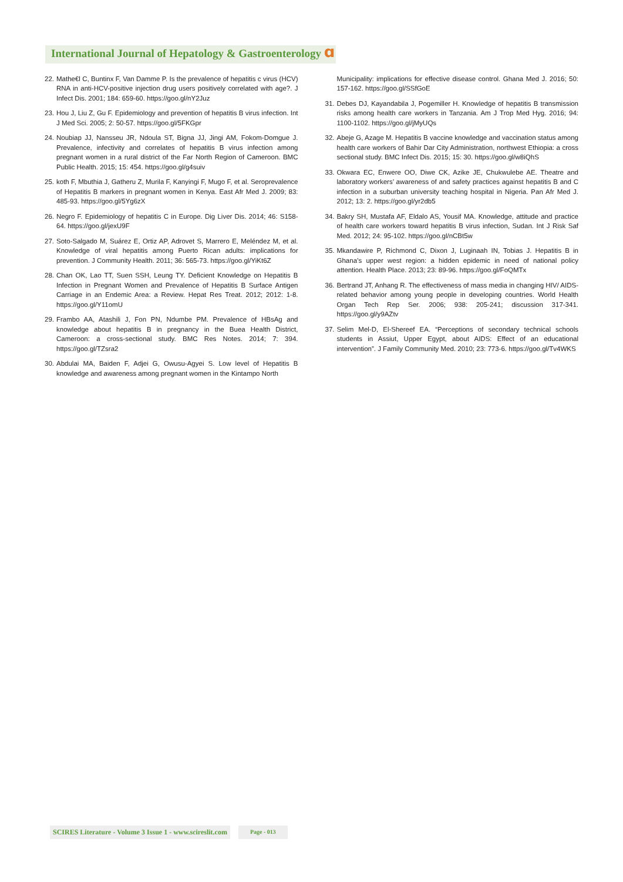International Journal of Hepatology & Gastroenterology ɑ
22. Mathe€l C, Buntinx F, Van Damme P. Is the prevalence of hepatitis c virus (HCV) RNA in anti-HCV-positive injection drug users positively correlated with age?. J Infect Dis. 2001; 184: 659-60. https://goo.gl/nY2Juz
23. Hou J, Liu Z, Gu F. Epidemiology and prevention of hepatitis B virus infection. Int J Med Sci. 2005; 2: 50-57. https://goo.gl/5FKGpr
24. Noubiap JJ, Nansseu JR, Ndoula ST, Bigna JJ, Jingi AM, Fokom-Domgue J. Prevalence, infectivity and correlates of hepatitis B virus infection among pregnant women in a rural district of the Far North Region of Cameroon. BMC Public Health. 2015; 15: 454. https://goo.gl/g4suiv
25. koth F, Mbuthia J, Gatheru Z, Murila F, Kanyingi F, Mugo F, et al. Seroprevalence of Hepatitis B markers in pregnant women in Kenya. East Afr Med J. 2009; 83: 485-93. https://goo.gl/5Yg6zX
26. Negro F. Epidemiology of hepatitis C in Europe. Dig Liver Dis. 2014; 46: S158-64. https://goo.gl/jexU9F
27. Soto-Salgado M, Suárez E, Ortiz AP, Adrovet S, Marrero E, Meléndez M, et al. Knowledge of viral hepatitis among Puerto Rican adults: implications for prevention. J Community Health. 2011; 36: 565-73. https://goo.gl/YiKt6Z
28. Chan OK, Lao TT, Suen SSH, Leung TY. Deficient Knowledge on Hepatitis B Infection in Pregnant Women and Prevalence of Hepatitis B Surface Antigen Carriage in an Endemic Area: a Review. Hepat Res Treat. 2012; 2012: 1-8. https://goo.gl/Y11omU
29. Frambo AA, Atashili J, Fon PN, Ndumbe PM. Prevalence of HBsAg and knowledge about hepatitis B in pregnancy in the Buea Health District, Cameroon: a cross-sectional study. BMC Res Notes. 2014; 7: 394. https://goo.gl/TZsra2
30. Abdulai MA, Baiden F, Adjei G, Owusu-Agyei S. Low level of Hepatitis B knowledge and awareness among pregnant women in the Kintampo North
Municipality: implications for effective disease control. Ghana Med J. 2016; 50: 157-162. https://goo.gl/SSfGoE
31. Debes DJ, Kayandabila J, Pogemiller H. Knowledge of hepatitis B transmission risks among health care workers in Tanzania. Am J Trop Med Hyg. 2016; 94: 1100-1102. https://goo.gl/jMyUQs
32. Abeje G, Azage M. Hepatitis B vaccine knowledge and vaccination status among health care workers of Bahir Dar City Administration, northwest Ethiopia: a cross sectional study. BMC Infect Dis. 2015; 15: 30. https://goo.gl/w8iQhS
33. Okwara EC, Enwere OO, Diwe CK, Azike JE, Chukwulebe AE. Theatre and laboratory workers’ awareness of and safety practices against hepatitis B and C infection in a suburban university teaching hospital in Nigeria. Pan Afr Med J. 2012; 13: 2. https://goo.gl/yr2db5
34. Bakry SH, Mustafa AF, Eldalo AS, Yousif MA. Knowledge, attitude and practice of health care workers toward hepatitis B virus infection, Sudan. Int J Risk Saf Med. 2012; 24: 95-102. https://goo.gl/nCBt5w
35. Mkandawire P, Richmond C, Dixon J, Luginaah IN, Tobias J. Hepatitis B in Ghana’s upper west region: a hidden epidemic in need of national policy attention. Health Place. 2013; 23: 89-96. https://goo.gl/FoQMTx
36. Bertrand JT, Anhang R. The effectiveness of mass media in changing HIV/ AIDS-related behavior among young people in developing countries. World Health Organ Tech Rep Ser. 2006; 938: 205-241; discussion 317-341. https://goo.gl/y9AZtv
37. Selim Mel-D, El-Shereef EA. “Perceptions of secondary technical schools students in Assiut, Upper Egypt, about AIDS: Effect of an educational intervention”. J Family Community Med. 2010; 23: 773-6. https://goo.gl/Tv4WKS
SCIRES Literature - Volume 3 Issue 1 - www.scireslit.com Page - 013